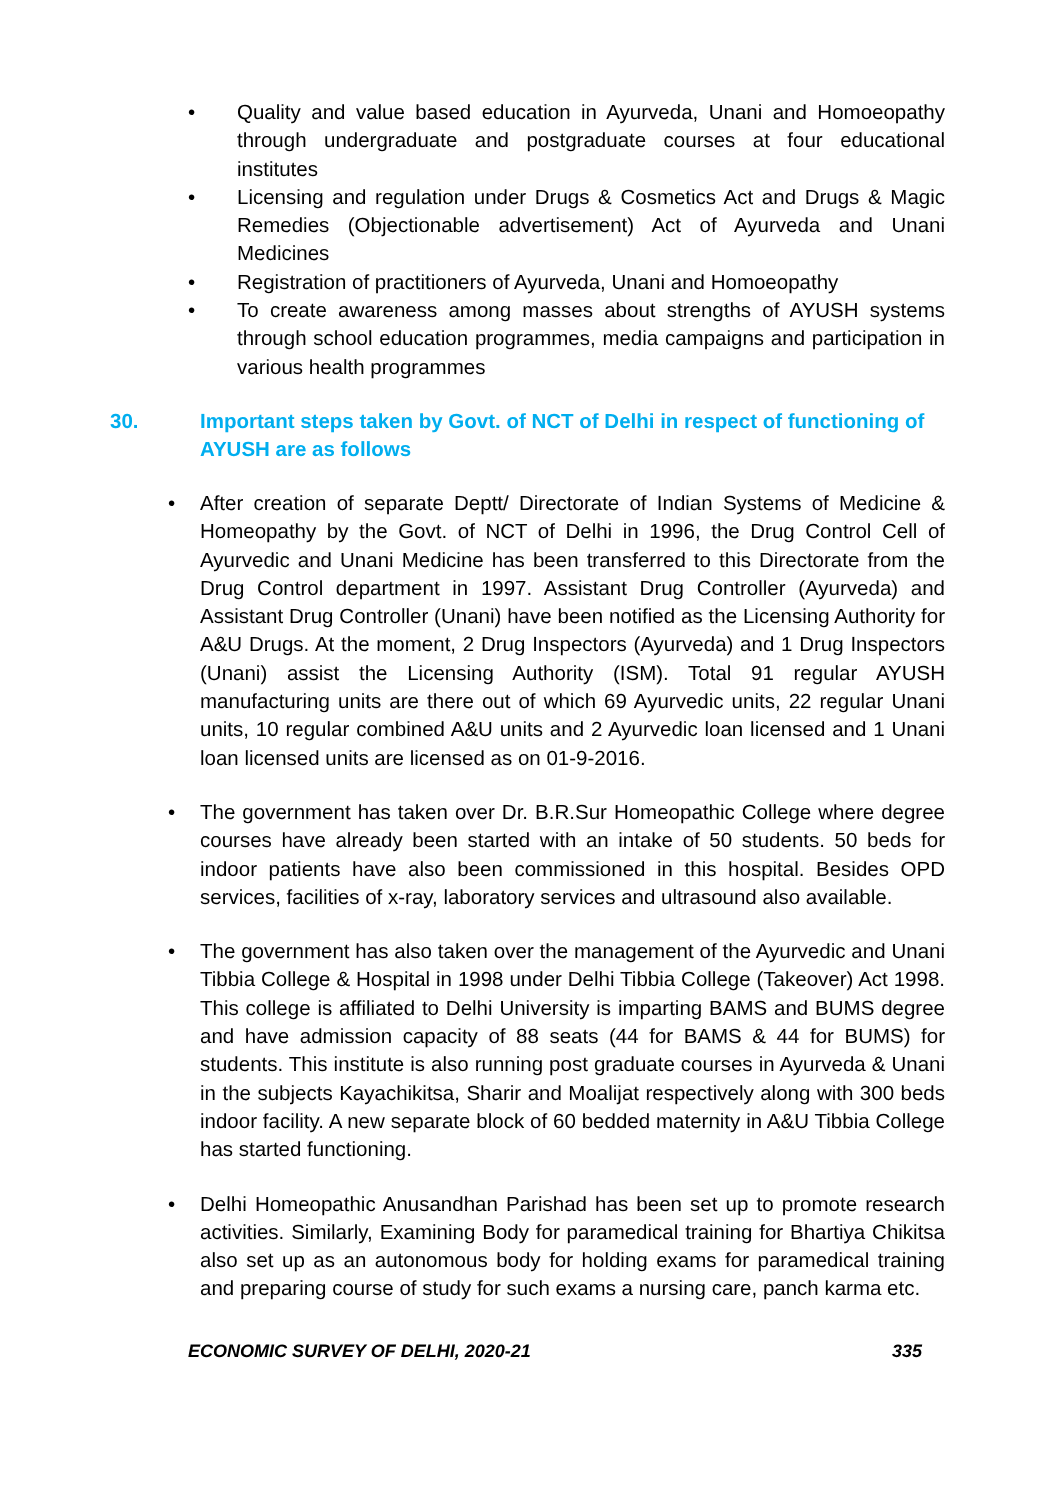• Quality and value based education in Ayurveda, Unani and Homoeopathy through undergraduate and postgraduate courses at four educational institutes
• Licensing and regulation under Drugs & Cosmetics Act and Drugs & Magic Remedies (Objectionable advertisement) Act of Ayurveda and Unani Medicines
• Registration of practitioners of Ayurveda, Unani and Homoeopathy
• To create awareness among masses about strengths of AYUSH systems through school education programmes, media campaigns and participation in various health programmes
30. Important steps taken by Govt. of NCT of Delhi in respect of functioning of AYUSH are as follows
• After creation of separate Deptt/ Directorate of Indian Systems of Medicine & Homeopathy by the Govt. of NCT of Delhi in 1996, the Drug Control Cell of Ayurvedic and Unani Medicine has been transferred to this Directorate from the Drug Control department in 1997. Assistant Drug Controller (Ayurveda) and Assistant Drug Controller (Unani) have been notified as the Licensing Authority for A&U Drugs. At the moment, 2 Drug Inspectors (Ayurveda) and 1 Drug Inspectors (Unani) assist the Licensing Authority (ISM). Total 91 regular AYUSH manufacturing units are there out of which 69 Ayurvedic units, 22 regular Unani units, 10 regular combined A&U units and 2 Ayurvedic loan licensed and 1 Unani loan licensed units are licensed as on 01-9-2016.
• The government has taken over Dr. B.R.Sur Homeopathic College where degree courses have already been started with an intake of 50 students. 50 beds for indoor patients have also been commissioned in this hospital. Besides OPD services, facilities of x-ray, laboratory services and ultrasound also available.
• The government has also taken over the management of the Ayurvedic and Unani Tibbia College & Hospital in 1998 under Delhi Tibbia College (Takeover) Act 1998. This college is affiliated to Delhi University is imparting BAMS and BUMS degree and have admission capacity of 88 seats (44 for BAMS & 44 for BUMS) for students. This institute is also running post graduate courses in Ayurveda & Unani in the subjects Kayachikitsa, Sharir and Moalijat respectively along with 300 beds indoor facility. A new separate block of 60 bedded maternity in A&U Tibbia College has started functioning.
• Delhi Homeopathic Anusandhan Parishad has been set up to promote research activities. Similarly, Examining Body for paramedical training for Bhartiya Chikitsa also set up as an autonomous body for holding exams for paramedical training and preparing course of study for such exams a nursing care, panch karma etc.
ECONOMIC SURVEY OF DELHI, 2020-21 335